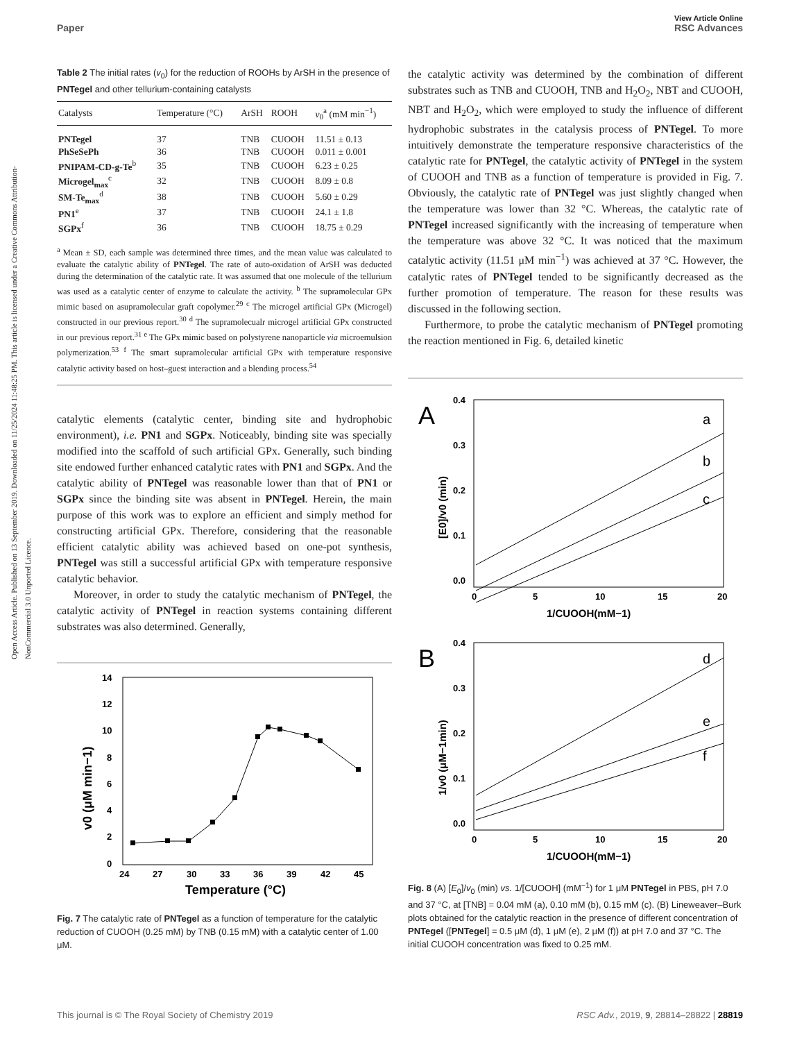View Article Online
Paper RSC Advances
Open Access Article. Published on 13 September 2019. Downloaded on 11/25/2024 11:48:25 PM. This article is licensed under a Creative Commons Attribution-NonCommercial 3.0 Unported Licence.
Table 2 The initial rates (v<sub>0</sub>) for the reduction of ROOHs by ArSH in the presence of PNTegel and other tellurium-containing catalysts
| Catalysts | Temperature (°C) | ArSH | ROOH | v<sub>0</sub><sup>a</sup> (mM min<sup>−1</sup>) |
| --- | --- | --- | --- | --- |
| PNTegel | 37 | TNB | CUOOH | 11.51 ± 0.13 |
| PhSeSePh | 36 | TNB | CUOOH | 0.011 ± 0.001 |
| PNIPAM-CD-g-Te<sup>b</sup> | 35 | TNB | CUOOH | 6.23 ± 0.25 |
| Microgel<sub>max</sub><sup>c</sup> | 32 | TNB | CUOOH | 8.09 ± 0.8 |
| SM-Te<sub>max</sub><sup>d</sup> | 38 | TNB | CUOOH | 5.60 ± 0.29 |
| PN1<sup>e</sup> | 37 | TNB | CUOOH | 24.1 ± 1.8 |
| SGPx<sup>f</sup> | 36 | TNB | CUOOH | 18.75 ± 0.29 |
<sup>a</sup> Mean ± SD, each sample was determined three times, and the mean value was calculated to evaluate the catalytic ability of PNTegel. The rate of auto-oxidation of ArSH was deducted during the determination of the catalytic rate. It was assumed that one molecule of the tellurium was used as a catalytic center of enzyme to calculate the activity. <sup>b</sup> The supramolecular GPx mimic based on asupramolecular graft copolymer.<sup>29</sup> <sup>c</sup> The microgel artificial GPx (Microgel) constructed in our previous report.<sup>30</sup> <sup>d</sup> The supramolecualr microgel artificial GPx constructed in our previous report.<sup>31</sup> <sup>e</sup> The GPx mimic based on polystyrene nanoparticle via microemulsion polymerization.<sup>53</sup> <sup>f</sup> The smart supramolecular artificial GPx with temperature responsive catalytic activity based on host–guest interaction and a blending process.<sup>54</sup>
catalytic elements (catalytic center, binding site and hydrophobic environment), i.e. PN1 and SGPx. Noticeably, binding site was specially modified into the scaffold of such artificial GPx. Generally, such binding site endowed further enhanced catalytic rates with PN1 and SGPx. And the catalytic ability of PNTegel was reasonable lower than that of PN1 or SGPx since the binding site was absent in PNTegel. Herein, the main purpose of this work was to explore an efficient and simply method for constructing artificial GPx. Therefore, considering that the reasonable efficient catalytic ability was achieved based on one-pot synthesis, PNTegel was still a successful artificial GPx with temperature responsive catalytic behavior.
Moreover, in order to study the catalytic mechanism of PNTegel, the catalytic activity of PNTegel in reaction systems containing different substrates was also determined. Generally,
14
12
10
8
6
4
2
0
24
27
30
33
36
39
42
45
Temperature (°C)
v0 (μM min−1)
Fig. 7 The catalytic rate of PNTegel as a function of temperature for the catalytic reduction of CUOOH (0.25 mM) by TNB (0.15 mM) with a catalytic center of 1.00 μM.
the catalytic activity was determined by the combination of different substrates such as TNB and CUOOH, TNB and H<sub>2</sub>O<sub>2</sub>, NBT and CUOOH, NBT and H<sub>2</sub>O<sub>2</sub>, which were employed to study the influence of different hydrophobic substrates in the catalysis process of PNTegel. To more intuitively demonstrate the temperature responsive characteristics of the catalytic rate for PNTegel, the catalytic activity of PNTegel in the system of CUOOH and TNB as a function of temperature is provided in Fig. 7. Obviously, the catalytic rate of PNTegel was just slightly changed when the temperature was lower than 32 °C. Whereas, the catalytic rate of PNTegel increased significantly with the increasing of temperature when the temperature was above 32 °C. It was noticed that the maximum catalytic activity (11.51 μM min<sup>−1</sup>) was achieved at 37 °C. However, the catalytic rates of PNTegel tended to be significantly decreased as the further promotion of temperature. The reason for these results was discussed in the following section.
Furthermore, to probe the catalytic mechanism of PNTegel promoting the reaction mentioned in Fig. 6, detailed kinetic
A
0.4
0.3
0.2
0.1
0.0
0
5
10
15
20
1/CUOOH(mM−1)
a
b
c
[E0]/v0 (min)
B
0.4
0.3
0.2
0.1
0.0
0
5
10
15
20
1/CUOOH(mM−1)
d
e
f
1/v0 (μM−1min)
Fig. 8 (A) [E<sub>0</sub>]/v<sub>0</sub> (min) vs. 1/[CUOOH] (mM<sup>−1</sup>) for 1 μM PNTegel in PBS, pH 7.0 and 37 °C, at [TNB] = 0.04 mM (a), 0.10 mM (b), 0.15 mM (c). (B) Lineweaver–Burk plots obtained for the catalytic reaction in the presence of different concentration of PNTegel ([PNTegel] = 0.5 μM (d), 1 μM (e), 2 μM (f)) at pH 7.0 and 37 °C. The initial CUOOH concentration was fixed to 0.25 mM.
This journal is © The Royal Society of Chemistry 2019 RSC Adv., 2019, 9, 28814–28822 | 28819